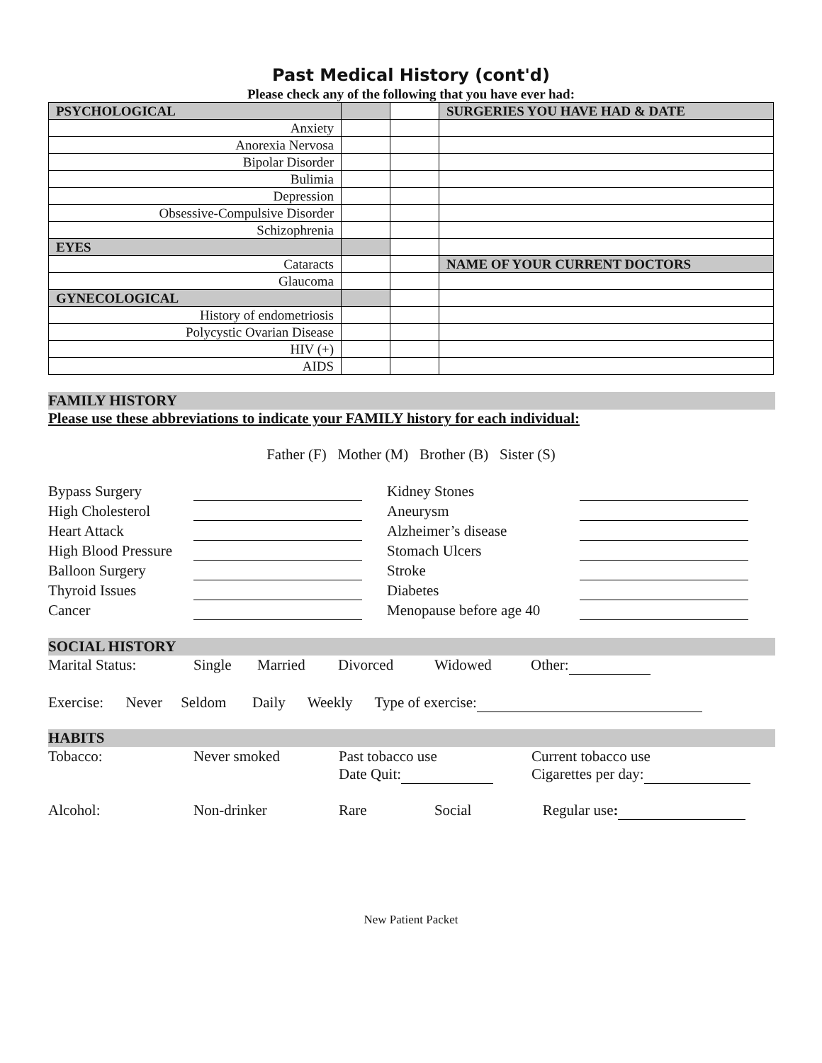Past Medical History (cont'd)
Please check any of the following that you have ever had:
| PSYCHOLOGICAL | | | SURGERIES YOU HAVE HAD & DATE |
| Anxiety | | | |
| Anorexia Nervosa | | | |
| Bipolar Disorder | | | |
| Bulimia | | | |
| Depression | | | |
| Obsessive-Compulsive Disorder | | | |
| Schizophrenia | | | |
| EYES | | | |
| Cataracts | | | NAME OF YOUR CURRENT DOCTORS |
| Glaucoma | | | |
| GYNECOLOGICAL | | | |
| History of endometriosis | | | |
| Polycystic Ovarian Disease | | | |
| HIV (+) | | | |
| AIDS | | | |
FAMILY HISTORY
Please use these abbreviations to indicate your FAMILY history for each individual:
Father (F) Mother (M) Brother (B) Sister (S)
| Bypass Surgery | | Kidney Stones | |
| High Cholesterol | | Aneurysm | |
| Heart Attack | | Alzheimer’s disease | |
| High Blood Pressure | | Stomach Ulcers | |
| Balloon Surgery | | Stroke | |
| Thyroid Issues | | Diabetes | |
| Cancer | | Menopause before age 40 | |
SOCIAL HISTORY
| Marital Status: | Single | Married | Divorced | Widowed | Other: |
Exercise: Never Seldom Daily Weekly Type of exercise:
HABITS
| Tobacco: | Never smoked | Past tobacco use Date Quit: | Current tobacco use Cigarettes per day: |
| Alcohol: | Non-drinker | Rare Social | Regular use : |
New Patient Packet